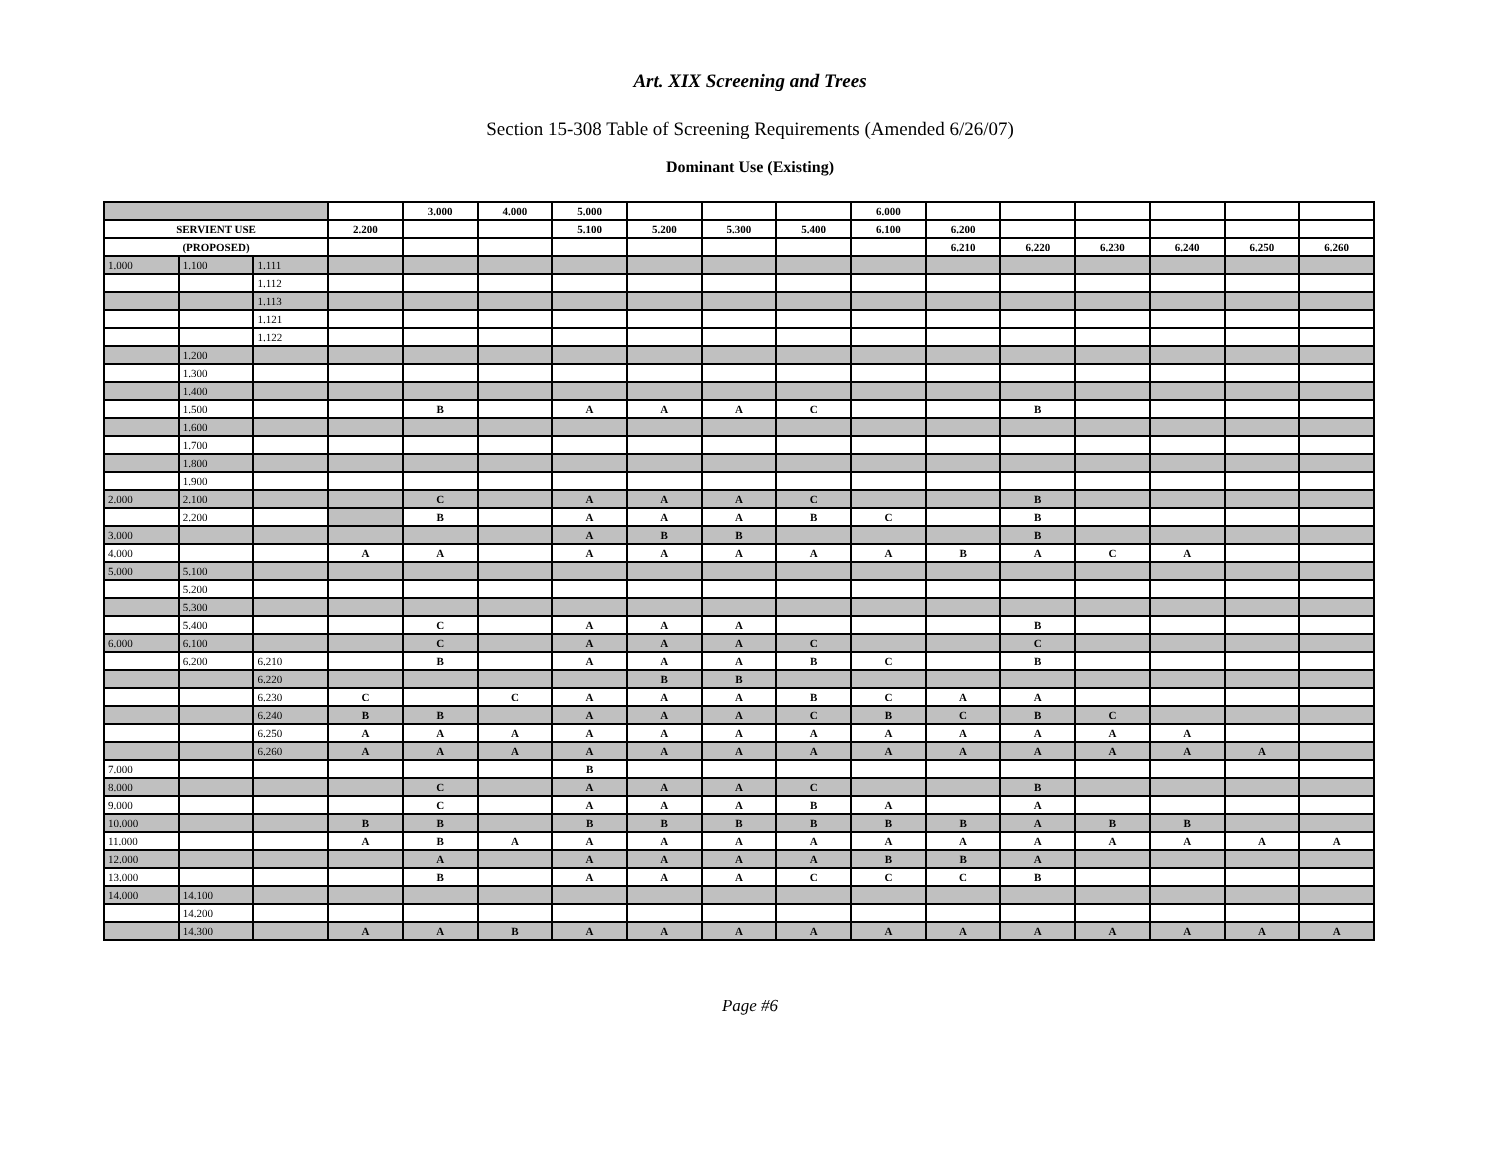Art. XIX Screening and Trees
Section 15-308 Table of Screening Requirements (Amended 6/26/07)
Dominant Use (Existing)
| | | | | 3.000 | 4.000 | 5.000 | | | | 6.000 | | | | | | |
| SERVIENT USE | | | 2.200 | | | 5.100 | 5.200 | 5.300 | 5.400 | 6.100 | 6.200 | | | | | |
| (PROPOSED) | | | | | | | | | | | 6.210 | 6.220 | 6.230 | 6.240 | 6.250 | 6.260 |
| 1.000 | 1.100 | 1.111 | | | | | | | | | | | | | | |
| | | 1.112 | | | | | | | | | | | | | | |
| | | 1.113 | | | | | | | | | | | | | | |
| | | 1.121 | | | | | | | | | | | | | | |
| | | 1.122 | | | | | | | | | | | | | | |
| | 1.200 | | | | | | | | | | | | | | | |
| | 1.300 | | | | | | | | | | | | | | | |
| | 1.400 | | | | | | | | | | | | | | | |
| | 1.500 | | | B | | A | A | A | C | | | B | | | | |
| | 1.600 | | | | | | | | | | | | | | | |
| | 1.700 | | | | | | | | | | | | | | | |
| | 1.800 | | | | | | | | | | | | | | | |
| | 1.900 | | | | | | | | | | | | | | | |
| 2.000 | 2.100 | | | C | | A | A | A | C | | | B | | | | |
| | 2.200 | | | B | | A | A | A | B | C | | B | | | | |
| 3.000 | | | | | | A | B | B | | | | B | | | | |
| 4.000 | | | A | A | | A | A | A | A | A | B | A | C | A | | |
| 5.000 | 5.100 | | | | | | | | | | | | | | | |
| | 5.200 | | | | | | | | | | | | | | | |
| | 5.300 | | | | | | | | | | | | | | | |
| | 5.400 | | | C | | A | A | A | | | | B | | | | |
| 6.000 | 6.100 | | | C | | A | A | A | C | | | C | | | | |
| | 6.200 | 6.210 | | B | | A | A | A | B | C | | B | | | | |
| | | 6.220 | | | | | B | B | | | | | | | | |
| | | 6.230 | C | | C | A | A | A | B | C | A | A | | | | |
| | | 6.240 | B | B | | A | A | A | C | B | C | B | C | | | |
| | | 6.250 | A | A | A | A | A | A | A | A | A | A | A | A | | |
| | | 6.260 | A | A | A | A | A | A | A | A | A | A | A | A | A | |
| 7.000 | | | | | | B | | | | | | | | | | |
| 8.000 | | | | C | | A | A | A | C | | | B | | | | |
| 9.000 | | | | C | | A | A | A | B | A | | A | | | | |
| 10.000 | | | B | B | | B | B | B | B | B | B | A | B | B | | |
| 11.000 | | | A | B | A | A | A | A | A | A | A | A | A | A | A | A |
| 12.000 | | | | A | | A | A | A | A | B | B | A | | | | |
| 13.000 | | | | B | | A | A | A | C | C | C | B | | | | |
| 14.000 | 14.100 | | | | | | | | | | | | | | | |
| | 14.200 | | | | | | | | | | | | | | | |
| | 14.300 | | A | A | B | A | A | A | A | A | A | A | A | A | A | A |
Page #6